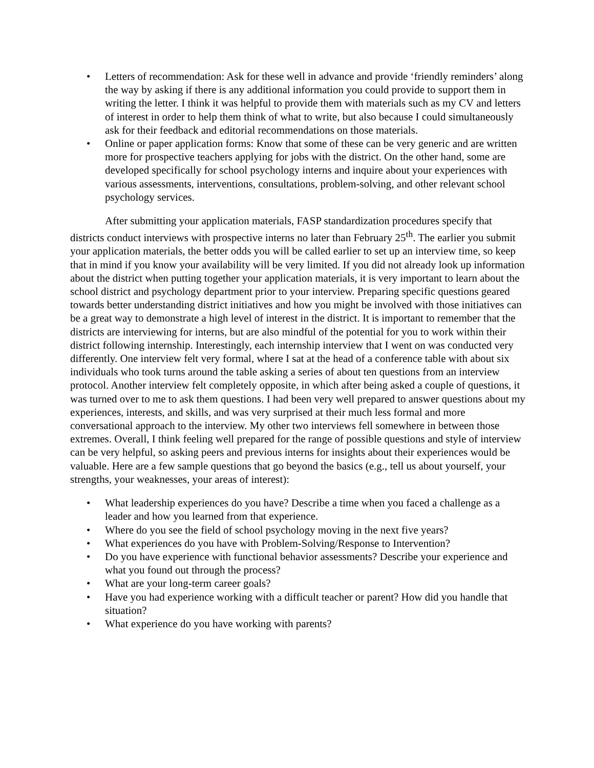• Letters of recommendation: Ask for these well in advance and provide ‘friendly reminders’ along the way by asking if there is any additional information you could provide to support them in writing the letter. I think it was helpful to provide them with materials such as my CV and letters of interest in order to help them think of what to write, but also because I could simultaneously ask for their feedback and editorial recommendations on those materials.
• Online or paper application forms: Know that some of these can be very generic and are written more for prospective teachers applying for jobs with the district. On the other hand, some are developed specifically for school psychology interns and inquire about your experiences with various assessments, interventions, consultations, problem-solving, and other relevant school psychology services.
After submitting your application materials, FASP standardization procedures specify that districts conduct interviews with prospective interns no later than February 25<sup>th</sup>. The earlier you submit your application materials, the better odds you will be called earlier to set up an interview time, so keep that in mind if you know your availability will be very limited. If you did not already look up information about the district when putting together your application materials, it is very important to learn about the school district and psychology department prior to your interview. Preparing specific questions geared towards better understanding district initiatives and how you might be involved with those initiatives can be a great way to demonstrate a high level of interest in the district. It is important to remember that the districts are interviewing for interns, but are also mindful of the potential for you to work within their district following internship. Interestingly, each internship interview that I went on was conducted very differently. One interview felt very formal, where I sat at the head of a conference table with about six individuals who took turns around the table asking a series of about ten questions from an interview protocol. Another interview felt completely opposite, in which after being asked a couple of questions, it was turned over to me to ask them questions. I had been very well prepared to answer questions about my experiences, interests, and skills, and was very surprised at their much less formal and more conversational approach to the interview. My other two interviews fell somewhere in between those extremes. Overall, I think feeling well prepared for the range of possible questions and style of interview can be very helpful, so asking peers and previous interns for insights about their experiences would be valuable. Here are a few sample questions that go beyond the basics (e.g., tell us about yourself, your strengths, your weaknesses, your areas of interest):
• What leadership experiences do you have? Describe a time when you faced a challenge as a leader and how you learned from that experience.
• Where do you see the field of school psychology moving in the next five years?
• What experiences do you have with Problem-Solving/Response to Intervention?
• Do you have experience with functional behavior assessments? Describe your experience and what you found out through the process?
• What are your long-term career goals?
• Have you had experience working with a difficult teacher or parent? How did you handle that situation?
• What experience do you have working with parents?